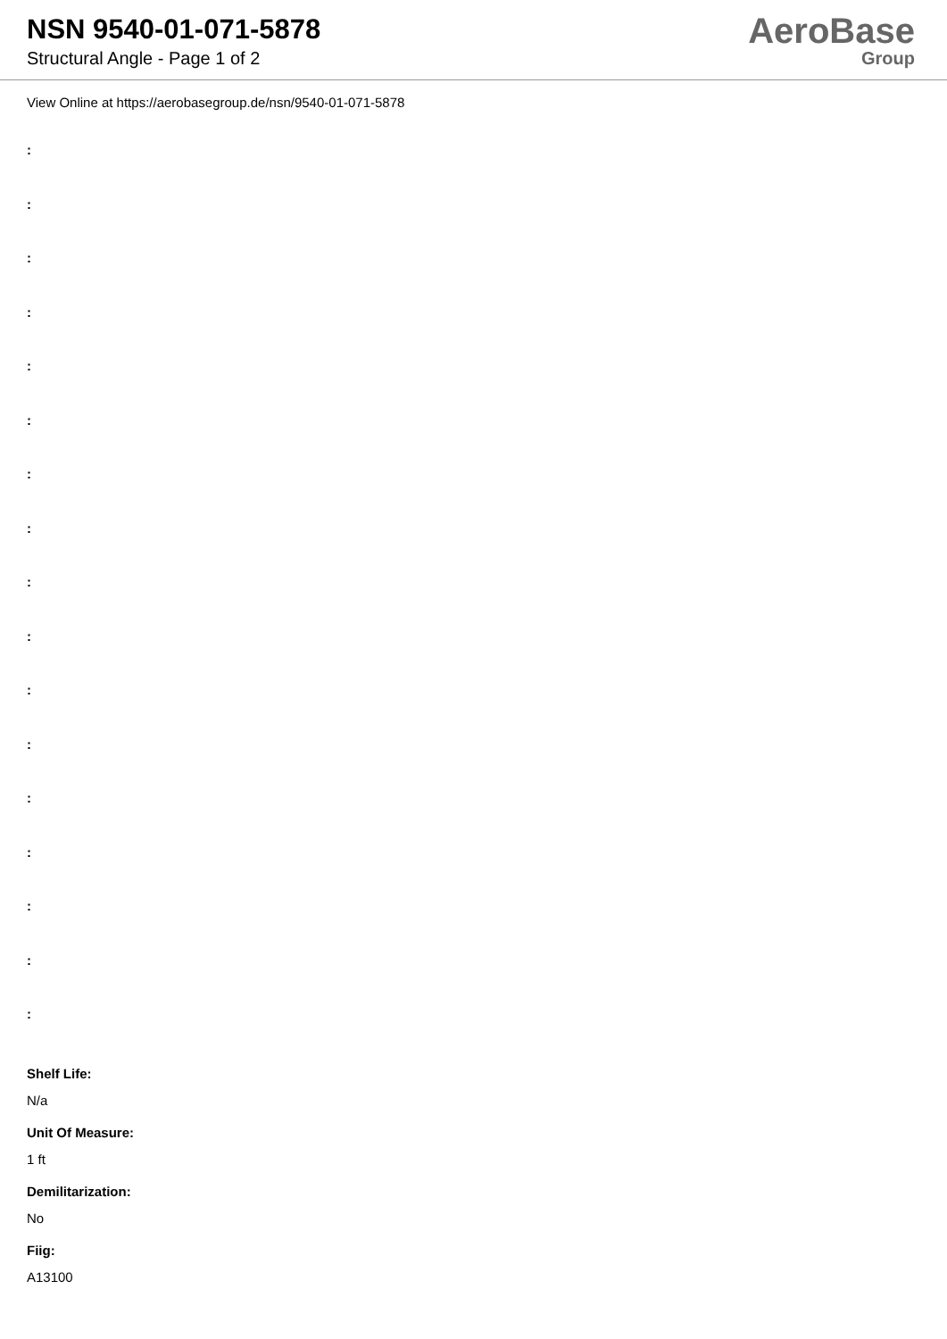NSN 9540-01-071-5878
Structural Angle - Page 1 of 2
AeroBase
Group
View Online at https://aerobasegroup.de/nsn/9540-01-071-5878
:
:
:
:
:
:
:
:
:
:
:
:
:
:
:
:
:
Shelf Life:
N/a
Unit Of Measure:
1 ft
Demilitarization:
No
Fiig:
A13100